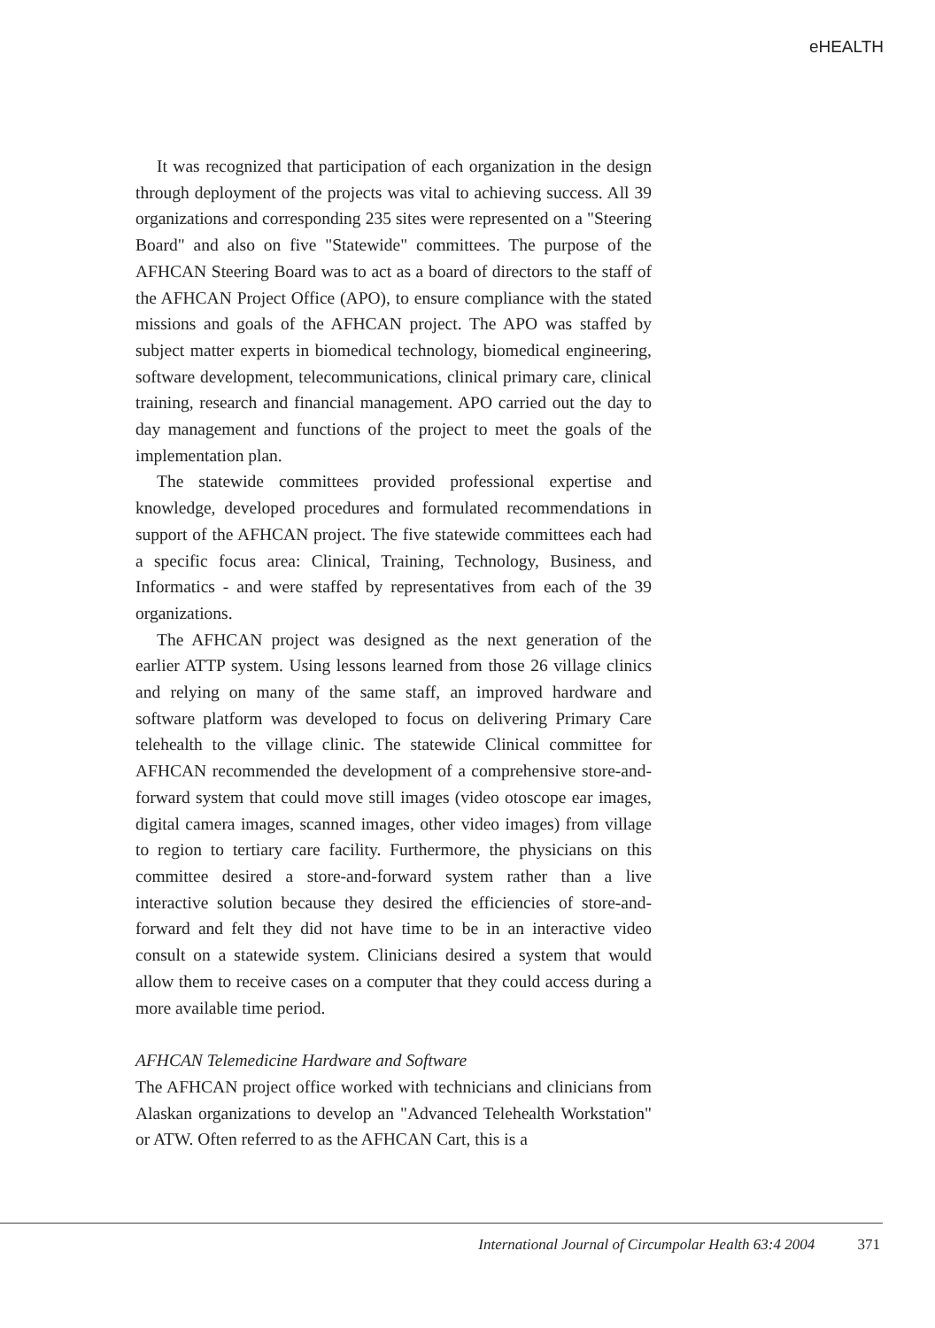eHEALTH
It was recognized that participation of each organization in the design through deployment of the projects was vital to achieving success. All 39 organizations and corresponding 235 sites were represented on a "Steering Board" and also on five "Statewide" committees. The purpose of the AFHCAN Steering Board was to act as a board of directors to the staff of the AFHCAN Project Office (APO), to ensure compliance with the stated missions and goals of the AFHCAN project. The APO was staffed by subject matter experts in biomedical technology, biomedical engineering, software development, telecommunications, clinical primary care, clinical training, research and financial management. APO carried out the day to day management and functions of the project to meet the goals of the implementation plan.
The statewide committees provided professional expertise and knowledge, developed procedures and formulated recommendations in support of the AFHCAN project. The five statewide committees each had a specific focus area: Clinical, Training, Technology, Business, and Informatics - and were staffed by representatives from each of the 39 organizations.
The AFHCAN project was designed as the next generation of the earlier ATTP system. Using lessons learned from those 26 village clinics and relying on many of the same staff, an improved hardware and software platform was developed to focus on delivering Primary Care telehealth to the village clinic. The statewide Clinical committee for AFHCAN recommended the development of a comprehensive store-and-forward system that could move still images (video otoscope ear images, digital camera images, scanned images, other video images) from village to region to tertiary care facility. Furthermore, the physicians on this committee desired a store-and-forward system rather than a live interactive solution because they desired the efficiencies of store-and-forward and felt they did not have time to be in an interactive video consult on a statewide system. Clinicians desired a system that would allow them to receive cases on a computer that they could access during a more available time period.
AFHCAN Telemedicine Hardware and Software
The AFHCAN project office worked with technicians and clinicians from Alaskan organizations to develop an "Advanced Telehealth Workstation" or ATW. Often referred to as the AFHCAN Cart, this is a
International Journal of Circumpolar Health 63:4 2004 371